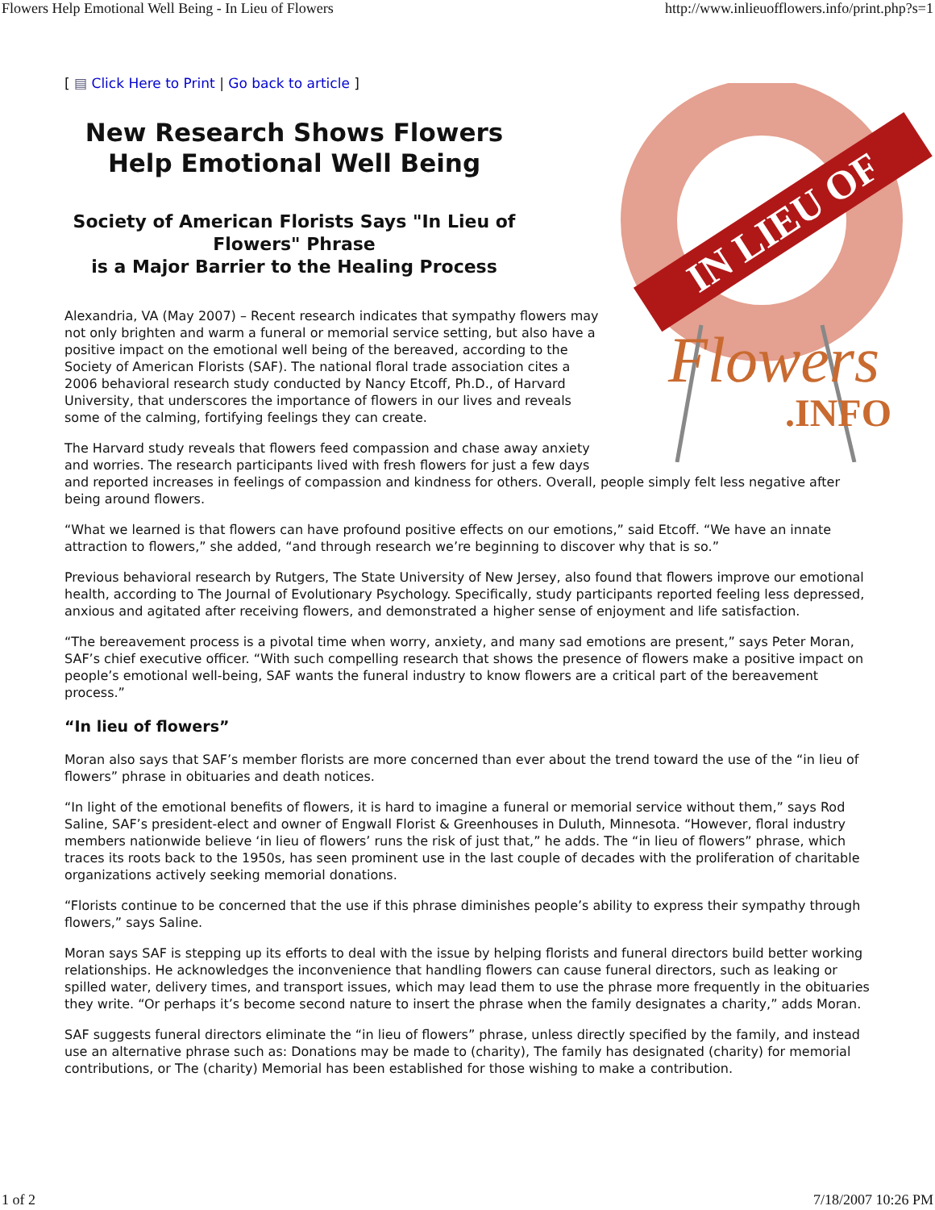Flowers Help Emotional Well Being - In Lieu of Flowers http://www.inlieuofflowers.info/print.php?s=1
[ ▤ Click Here to Print | Go back to article ]
IN LIEU OF
Flowers
.INFO
New Research Shows Flowers Help Emotional Well Being
Society of American Florists Says "In Lieu of Flowers" Phrase
is a Major Barrier to the Healing Process
Alexandria, VA (May 2007) – Recent research indicates that sympathy flowers may not only brighten and warm a funeral or memorial service setting, but also have a positive impact on the emotional well being of the bereaved, according to the Society of American Florists (SAF). The national floral trade association cites a 2006 behavioral research study conducted by Nancy Etcoff, Ph.D., of Harvard University, that underscores the importance of flowers in our lives and reveals some of the calming, fortifying feelings they can create.
The Harvard study reveals that flowers feed compassion and chase away anxiety and worries. The research participants lived with fresh flowers for just a few days and reported increases in feelings of compassion and kindness for others. Overall, people simply felt less negative after being around flowers.
“What we learned is that flowers can have profound positive effects on our emotions,” said Etcoff. “We have an innate attraction to flowers,” she added, “and through research we’re beginning to discover why that is so.”
Previous behavioral research by Rutgers, The State University of New Jersey, also found that flowers improve our emotional health, according to The Journal of Evolutionary Psychology. Specifically, study participants reported feeling less depressed, anxious and agitated after receiving flowers, and demonstrated a higher sense of enjoyment and life satisfaction.
“The bereavement process is a pivotal time when worry, anxiety, and many sad emotions are present,” says Peter Moran, SAF’s chief executive officer. “With such compelling research that shows the presence of flowers make a positive impact on people’s emotional well-being, SAF wants the funeral industry to know flowers are a critical part of the bereavement process.”
“In lieu of flowers”
Moran also says that SAF’s member florists are more concerned than ever about the trend toward the use of the “in lieu of flowers” phrase in obituaries and death notices.
“In light of the emotional benefits of flowers, it is hard to imagine a funeral or memorial service without them,” says Rod Saline, SAF’s president-elect and owner of Engwall Florist & Greenhouses in Duluth, Minnesota. “However, floral industry members nationwide believe ‘in lieu of flowers’ runs the risk of just that,” he adds. The “in lieu of flowers” phrase, which traces its roots back to the 1950s, has seen prominent use in the last couple of decades with the proliferation of charitable organizations actively seeking memorial donations.
“Florists continue to be concerned that the use if this phrase diminishes people’s ability to express their sympathy through flowers,” says Saline.
Moran says SAF is stepping up its efforts to deal with the issue by helping florists and funeral directors build better working relationships. He acknowledges the inconvenience that handling flowers can cause funeral directors, such as leaking or spilled water, delivery times, and transport issues, which may lead them to use the phrase more frequently in the obituaries they write. “Or perhaps it’s become second nature to insert the phrase when the family designates a charity,” adds Moran.
SAF suggests funeral directors eliminate the “in lieu of flowers” phrase, unless directly specified by the family, and instead use an alternative phrase such as: Donations may be made to (charity), The family has designated (charity) for memorial contributions, or The (charity) Memorial has been established for those wishing to make a contribution.
1 of 2 7/18/2007 10:26 PM